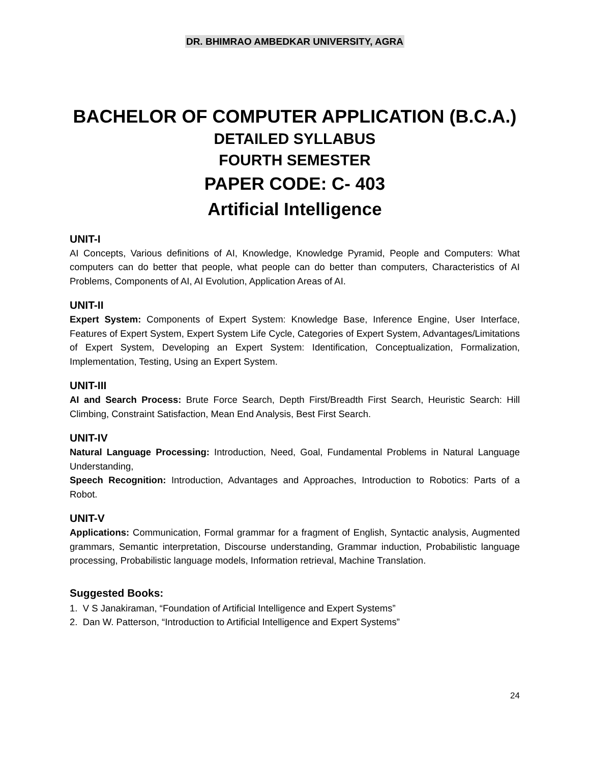DR. BHIMRAO AMBEDKAR UNIVERSITY, AGRA
BACHELOR OF COMPUTER APPLICATION (B.C.A.)
DETAILED SYLLABUS
FOURTH SEMESTER
PAPER CODE: C- 403
Artificial Intelligence
UNIT-I
AI Concepts, Various definitions of AI, Knowledge, Knowledge Pyramid, People and Computers: What computers can do better that people, what people can do better than computers, Characteristics of AI Problems, Components of AI, AI Evolution, Application Areas of AI.
UNIT-II
Expert System: Components of Expert System: Knowledge Base, Inference Engine, User Interface, Features of Expert System, Expert System Life Cycle, Categories of Expert System, Advantages/Limitations of Expert System, Developing an Expert System: Identification, Conceptualization, Formalization, Implementation, Testing, Using an Expert System.
UNIT-III
AI and Search Process: Brute Force Search, Depth First/Breadth First Search, Heuristic Search: Hill Climbing, Constraint Satisfaction, Mean End Analysis, Best First Search.
UNIT-IV
Natural Language Processing: Introduction, Need, Goal, Fundamental Problems in Natural Language Understanding,
Speech Recognition: Introduction, Advantages and Approaches, Introduction to Robotics: Parts of a Robot.
UNIT-V
Applications: Communication, Formal grammar for a fragment of English, Syntactic analysis, Augmented grammars, Semantic interpretation, Discourse understanding, Grammar induction, Probabilistic language processing, Probabilistic language models, Information retrieval, Machine Translation.
Suggested Books:
1. V S Janakiraman, “Foundation of Artificial Intelligence and Expert Systems”
2. Dan W. Patterson, “Introduction to Artificial Intelligence and Expert Systems”
24